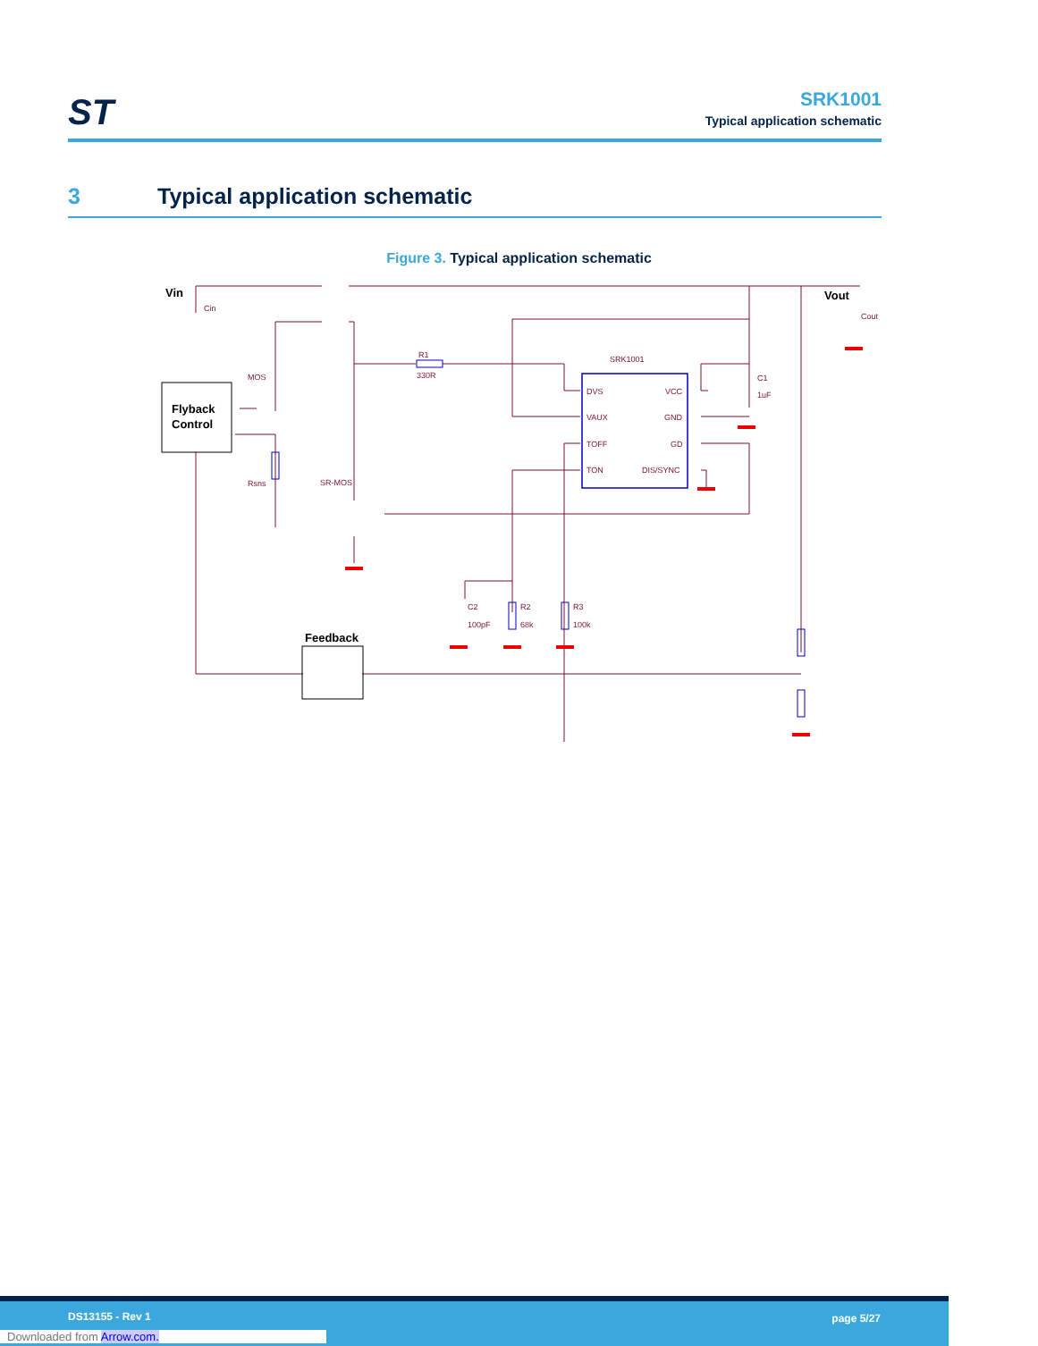ST
SRK1001
Typical application schematic
3 Typical application schematic
Figure 3. Typical application schematic
Flyback
Control
Vin
Vout
Cin
Cout
MOS
Rsns
SR-MOS
R1
330R
SRK1001
DVS
VCC
VAUX
GND
TOFF
GD
TON
DIS/SYNC
C1
1uF
C2
100pF
R2
68k
R3
100k
Feedback
DS13155 - Rev 1 page 5/27
Downloaded from Arrow.com.